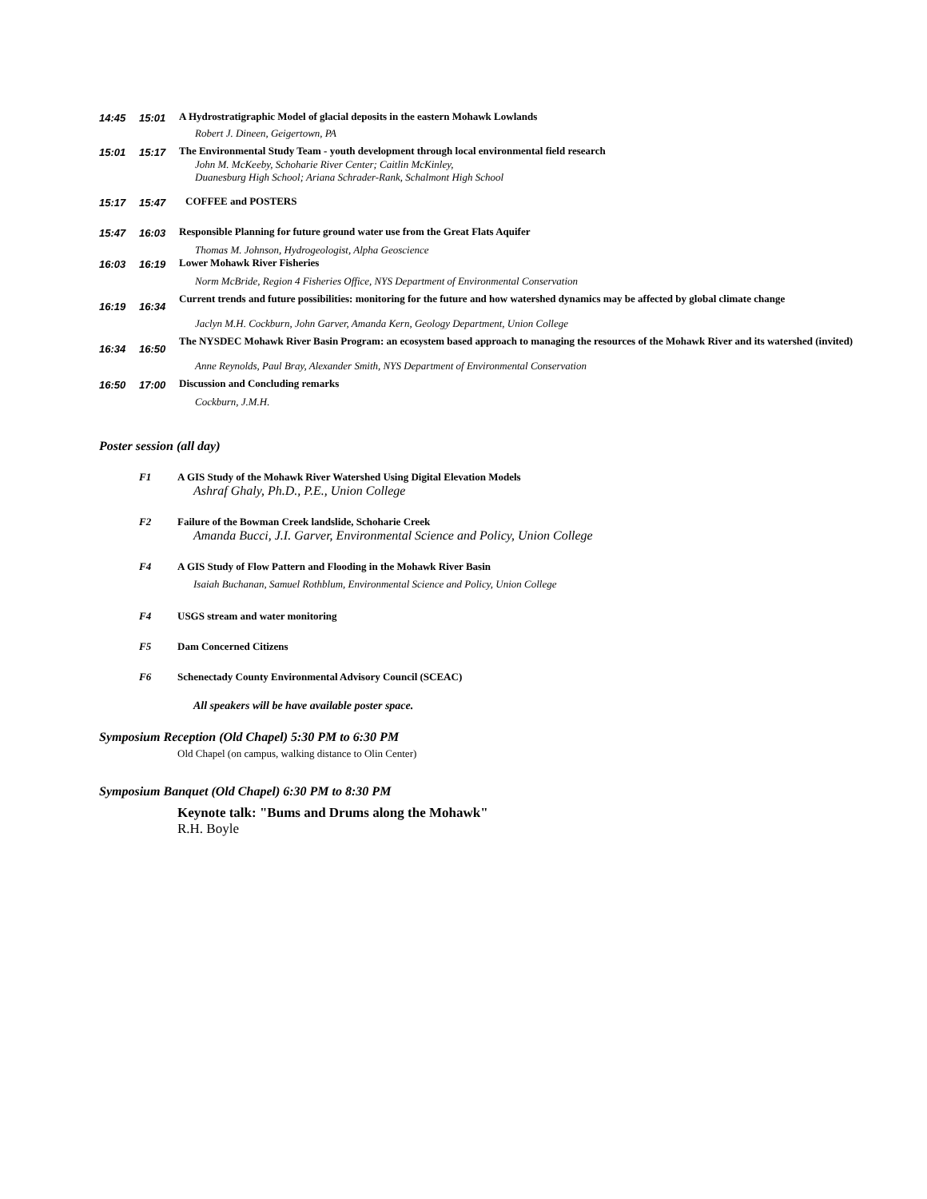| 14:45 | 15:01 | A Hydrostratigraphic Model of glacial deposits in the eastern Mohawk Lowlands |
| | | Robert J. Dineen, Geigertown, PA |
| 15:01 | 15:17 | The Environmental Study Team - youth development through local environmental field research |
| | | John M. McKeeby, Schoharie River Center; Caitlin McKinley, Duanesburg High School; Ariana Schrader-Rank, Schalmont High School |
| 15:17 | 15:47 | COFFEE and POSTERS |
| 15:47 | 16:03 | Responsible Planning for future ground water use from the Great Flats Aquifer |
| | | Thomas M. Johnson, Hydrogeologist, Alpha Geoscience |
| 16:03 | 16:19 | Lower Mohawk River Fisheries |
| | | Norm McBride, Region 4 Fisheries Office, NYS Department of Environmental Conservation |
| 16:19 | 16:34 | Current trends and future possibilities: monitoring for the future and how watershed dynamics may be affected by global climate change |
| | | Jaclyn M.H. Cockburn, John Garver, Amanda Kern, Geology Department, Union College |
| 16:34 | 16:50 | The NYSDEC Mohawk River Basin Program: an ecosystem based approach to managing the resources of the Mohawk River and its watershed (invited) |
| | | Anne Reynolds, Paul Bray, Alexander Smith, NYS Department of Environmental Conservation |
| 16:50 | 17:00 | Discussion and Concluding remarks |
| | | Cockburn, J.M.H. |
Poster session (all day)
F1 A GIS Study of the Mohawk River Watershed Using Digital Elevation Models
Ashraf Ghaly, Ph.D., P.E., Union College
F2 Failure of the Bowman Creek landslide, Schoharie Creek
Amanda Bucci, J.I. Garver, Environmental Science and Policy, Union College
F4 A GIS Study of Flow Pattern and Flooding in the Mohawk River Basin
Isaiah Buchanan, Samuel Rothblum, Environmental Science and Policy, Union College
F4 USGS stream and water monitoring
F5 Dam Concerned Citizens
F6 Schenectady County Environmental Advisory Council (SCEAC)
All speakers will be have available poster space.
Symposium Reception (Old Chapel) 5:30 PM to 6:30 PM
Old Chapel (on campus, walking distance to Olin Center)
Symposium Banquet (Old Chapel) 6:30 PM to 8:30 PM
Keynote talk: "Bums and Drums along the Mohawk"
R.H. Boyle